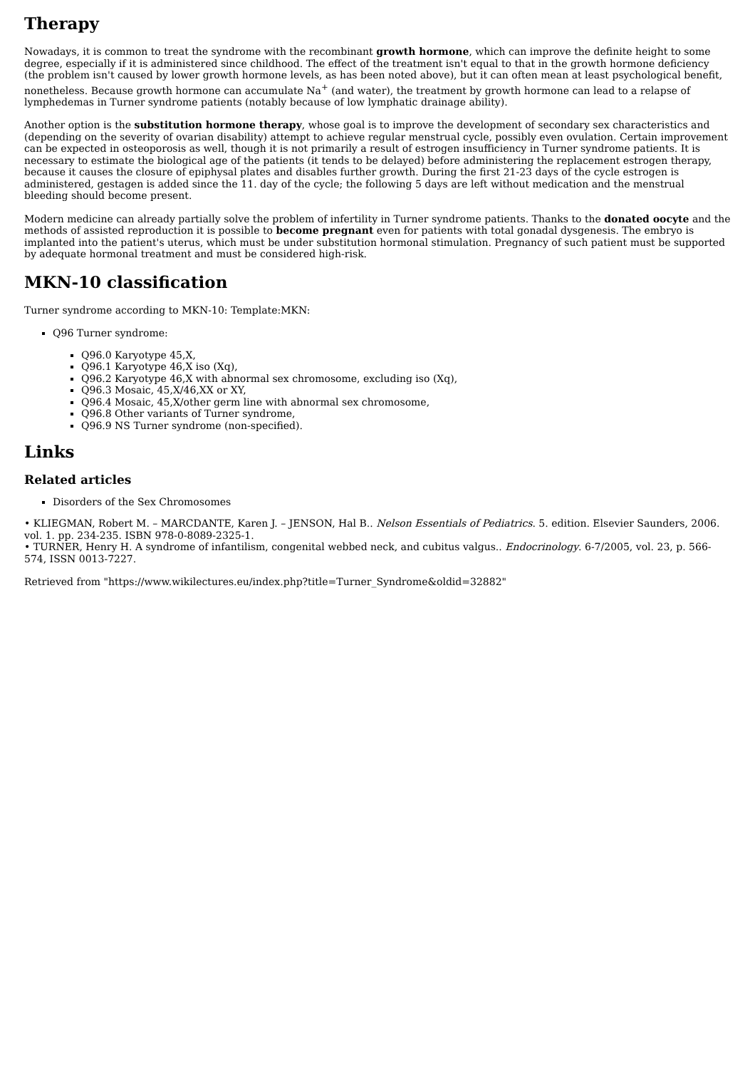Therapy
Nowadays, it is common to treat the syndrome with the recombinant growth hormone, which can improve the definite height to some degree, especially if it is administered since childhood. The effect of the treatment isn't equal to that in the growth hormone deficiency (the problem isn't caused by lower growth hormone levels, as has been noted above), but it can often mean at least psychological benefit, nonetheless. Because growth hormone can accumulate Na<sup>+</sup> (and water), the treatment by growth hormone can lead to a relapse of lymphedemas in Turner syndrome patients (notably because of low lymphatic drainage ability).
Another option is the substitution hormone therapy, whose goal is to improve the development of secondary sex characteristics and (depending on the severity of ovarian disability) attempt to achieve regular menstrual cycle, possibly even ovulation. Certain improvement can be expected in osteoporosis as well, though it is not primarily a result of estrogen insufficiency in Turner syndrome patients. It is necessary to estimate the biological age of the patients (it tends to be delayed) before administering the replacement estrogen therapy, because it causes the closure of epiphysal plates and disables further growth. During the first 21-23 days of the cycle estrogen is administered, gestagen is added since the 11. day of the cycle; the following 5 days are left without medication and the menstrual bleeding should become present.
Modern medicine can already partially solve the problem of infertility in Turner syndrome patients. Thanks to the donated oocyte and the methods of assisted reproduction it is possible to become pregnant even for patients with total gonadal dysgenesis. The embryo is implanted into the patient's uterus, which must be under substitution hormonal stimulation. Pregnancy of such patient must be supported by adequate hormonal treatment and must be considered high-risk.
MKN-10 classification
Turner syndrome according to MKN-10: Template:MKN:
Q96 Turner syndrome:
Q96.0 Karyotype 45,X,
Q96.1 Karyotype 46,X iso (Xq),
Q96.2 Karyotype 46,X with abnormal sex chromosome, excluding iso (Xq),
Q96.3 Mosaic, 45,X/46,XX or XY,
Q96.4 Mosaic, 45,X/other germ line with abnormal sex chromosome,
Q96.8 Other variants of Turner syndrome,
Q96.9 NS Turner syndrome (non-specified).
Links
Related articles
Disorders of the Sex Chromosomes
• KLIEGMAN, Robert M. – MARCDANTE, Karen J. – JENSON, Hal B.. Nelson Essentials of Pediatrics. 5. edition. Elsevier Saunders, 2006. vol. 1. pp. 234-235. ISBN 978-0-8089-2325-1.
• TURNER, Henry H. A syndrome of infantilism, congenital webbed neck, and cubitus valgus.. Endocrinology. 6-7/2005, vol. 23, p. 566-574, ISSN 0013-7227.
Retrieved from "https://www.wikilectures.eu/index.php?title=Turner_Syndrome&oldid=32882"